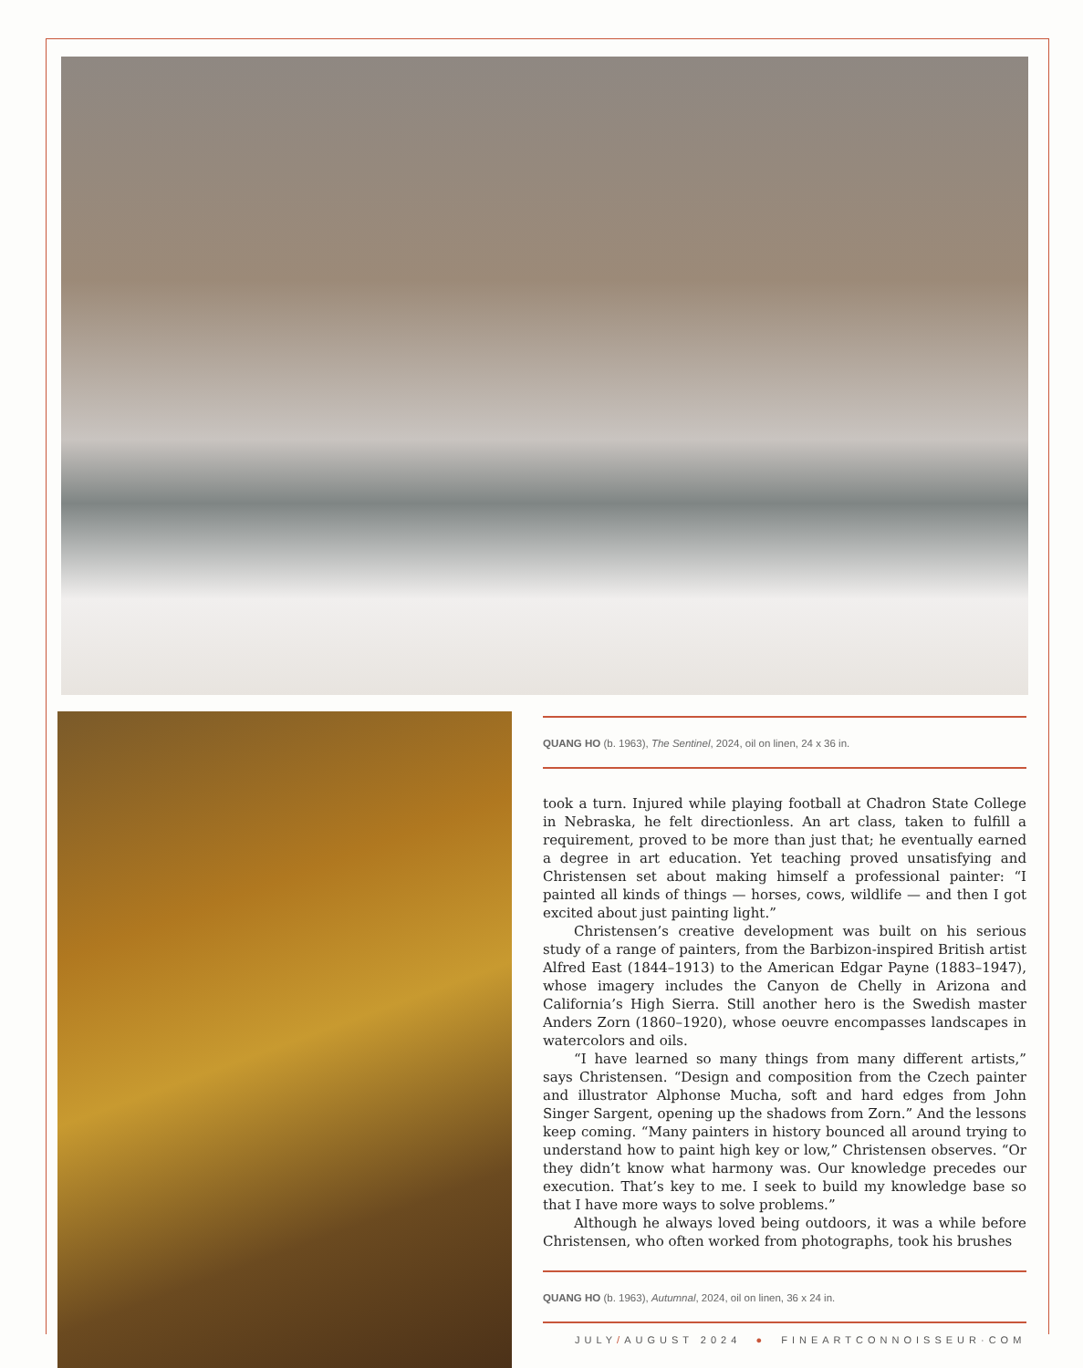QUANG HO (b. 1963), The Sentinel, 2024, oil on linen, 24 x 36 in.
took a turn. Injured while playing football at Chadron State College in Nebraska, he felt directionless. An art class, taken to fulfill a requirement, proved to be more than just that; he eventually earned a degree in art education. Yet teaching proved unsatisfying and Christensen set about making himself a professional painter: “I painted all kinds of things — horses, cows, wildlife — and then I got excited about just painting light.”
Christensen’s creative development was built on his serious study of a range of painters, from the Barbizon-inspired British artist Alfred East (1844–1913) to the American Edgar Payne (1883–1947), whose imagery includes the Canyon de Chelly in Arizona and California’s High Sierra. Still another hero is the Swedish master Anders Zorn (1860–1920), whose oeuvre encompasses landscapes in watercolors and oils.
“I have learned so many things from many different artists,” says Christensen. “Design and composition from the Czech painter and illustrator Alphonse Mucha, soft and hard edges from John Singer Sargent, opening up the shadows from Zorn.” And the lessons keep coming. “Many painters in history bounced all around trying to understand how to paint high key or low,” Christensen observes. “Or they didn’t know what harmony was. Our knowledge precedes our execution. That’s key to me. I seek to build my knowledge base so that I have more ways to solve problems.”
Although he always loved being outdoors, it was a while before Christensen, who often worked from photographs, took his brushes
QUANG HO (b. 1963), Autumnal, 2024, oil on linen, 36 x 24 in.
JULY/AUGUST 2024 ● FINEARTCONNOISSEUR·COM